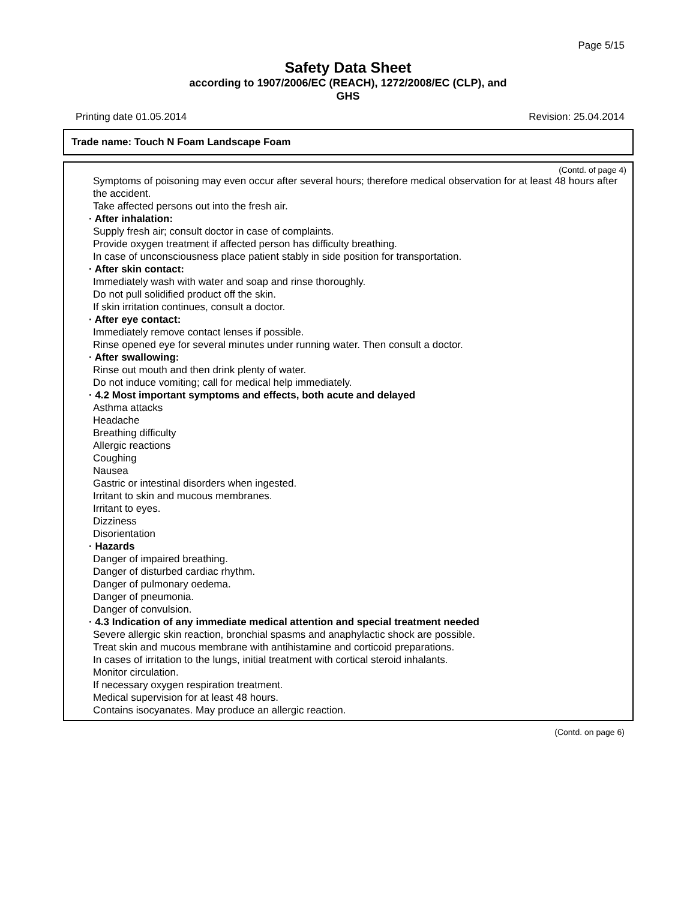Page 5/15
Safety Data Sheet
according to 1907/2006/EC (REACH), 1272/2008/EC (CLP), and
GHS
Printing date 01.05.2014 Revision: 25.04.2014
Trade name: Touch N Foam Landscape Foam
(Contd. of page 4)
Symptoms of poisoning may even occur after several hours; therefore medical observation for at least 48 hours after the accident.
Take affected persons out into the fresh air.
· After inhalation:
Supply fresh air; consult doctor in case of complaints.
Provide oxygen treatment if affected person has difficulty breathing.
In case of unconsciousness place patient stably in side position for transportation.
· After skin contact:
Immediately wash with water and soap and rinse thoroughly.
Do not pull solidified product off the skin.
If skin irritation continues, consult a doctor.
· After eye contact:
Immediately remove contact lenses if possible.
Rinse opened eye for several minutes under running water. Then consult a doctor.
· After swallowing:
Rinse out mouth and then drink plenty of water.
Do not induce vomiting; call for medical help immediately.
· 4.2 Most important symptoms and effects, both acute and delayed
Asthma attacks
Headache
Breathing difficulty
Allergic reactions
Coughing
Nausea
Gastric or intestinal disorders when ingested.
Irritant to skin and mucous membranes.
Irritant to eyes.
Dizziness
Disorientation
· Hazards
Danger of impaired breathing.
Danger of disturbed cardiac rhythm.
Danger of pulmonary oedema.
Danger of pneumonia.
Danger of convulsion.
· 4.3 Indication of any immediate medical attention and special treatment needed
Severe allergic skin reaction, bronchial spasms and anaphylactic shock are possible.
Treat skin and mucous membrane with antihistamine and corticoid preparations.
In cases of irritation to the lungs, initial treatment with cortical steroid inhalants.
Monitor circulation.
If necessary oxygen respiration treatment.
Medical supervision for at least 48 hours.
Contains isocyanates. May produce an allergic reaction.
(Contd. on page 6)